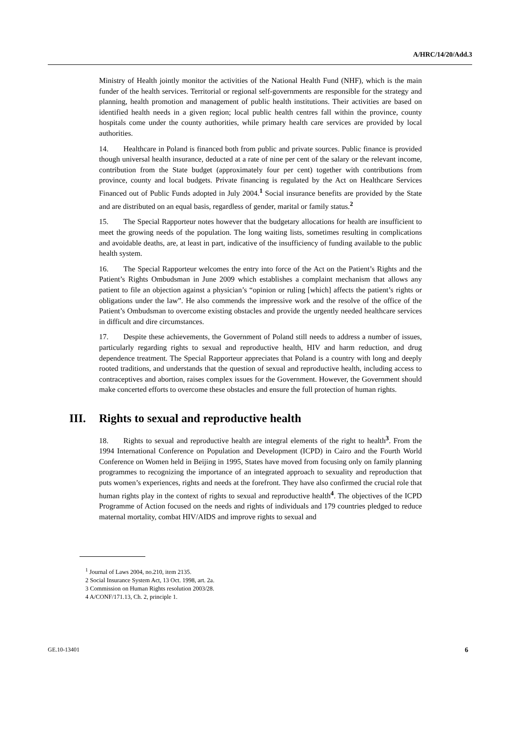A/HRC/14/20/Add.3
Ministry of Health jointly monitor the activities of the National Health Fund (NHF), which is the main funder of the health services. Territorial or regional self-governments are responsible for the strategy and planning, health promotion and management of public health institutions. Their activities are based on identified health needs in a given region; local public health centres fall within the province, county hospitals come under the county authorities, while primary health care services are provided by local authorities.
14. Healthcare in Poland is financed both from public and private sources. Public finance is provided though universal health insurance, deducted at a rate of nine per cent of the salary or the relevant income, contribution from the State budget (approximately four per cent) together with contributions from province, county and local budgets. Private financing is regulated by the Act on Healthcare Services Financed out of Public Funds adopted in July 2004.<sup>1</sup> Social insurance benefits are provided by the State and are distributed on an equal basis, regardless of gender, marital or family status.<sup>2</sup>
15. The Special Rapporteur notes however that the budgetary allocations for health are insufficient to meet the growing needs of the population. The long waiting lists, sometimes resulting in complications and avoidable deaths, are, at least in part, indicative of the insufficiency of funding available to the public health system.
16. The Special Rapporteur welcomes the entry into force of the Act on the Patient’s Rights and the Patient’s Rights Ombudsman in June 2009 which establishes a complaint mechanism that allows any patient to file an objection against a physician’s “opinion or ruling [which] affects the patient’s rights or obligations under the law”. He also commends the impressive work and the resolve of the office of the Patient’s Ombudsman to overcome existing obstacles and provide the urgently needed healthcare services in difficult and dire circumstances.
17. Despite these achievements, the Government of Poland still needs to address a number of issues, particularly regarding rights to sexual and reproductive health, HIV and harm reduction, and drug dependence treatment. The Special Rapporteur appreciates that Poland is a country with long and deeply rooted traditions, and understands that the question of sexual and reproductive health, including access to contraceptives and abortion, raises complex issues for the Government. However, the Government should make concerted efforts to overcome these obstacles and ensure the full protection of human rights.
III. Rights to sexual and reproductive health
18. Rights to sexual and reproductive health are integral elements of the right to health<sup>3</sup>. From the 1994 International Conference on Population and Development (ICPD) in Cairo and the Fourth World Conference on Women held in Beijing in 1995, States have moved from focusing only on family planning programmes to recognizing the importance of an integrated approach to sexuality and reproduction that puts women’s experiences, rights and needs at the forefront. They have also confirmed the crucial role that human rights play in the context of rights to sexual and reproductive health<sup>4</sup>. The objectives of the ICPD Programme of Action focused on the needs and rights of individuals and 179 countries pledged to reduce maternal mortality, combat HIV/AIDS and improve rights to sexual and
<sup>1</sup> Journal of Laws 2004, no.210, item 2135.
2 Social Insurance System Act, 13 Oct. 1998, art. 2a.
3 Commission on Human Rights resolution 2003/28.
4 A/CONF/171.13, Ch. 2, principle 1.
GE.10-13401 6